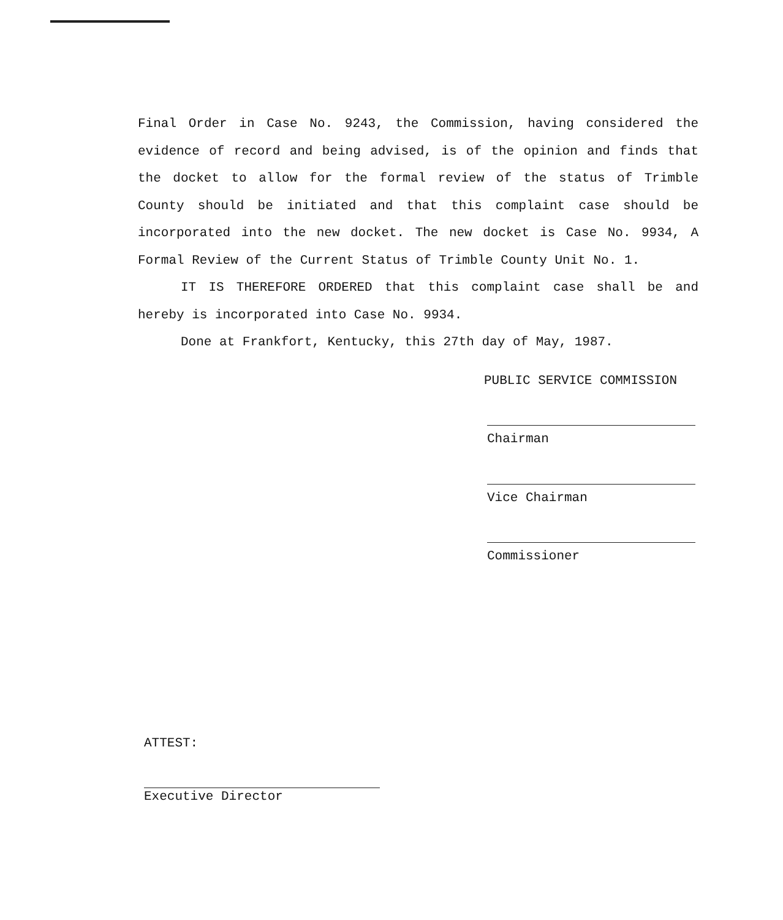Final Order in Case No. 9243, the Commission, having considered the evidence of record and being advised, is of the opinion and finds that the docket to allow for the formal review of the status of Trimble County should be initiated and that this complaint case should be incorporated into the new docket. The new docket is Case No. 9934, A Formal Review of the Current Status of Trimble County Unit No. 1.
IT IS THEREFORE ORDERED that this complaint case shall be and hereby is incorporated into Case No. 9934.
Done at Frankfort, Kentucky, this 27th day of May, 1987.
PUBLIC SERVICE COMMISSION
Chairman
Vice Chairman
Commissioner
ATTEST:
Executive Director